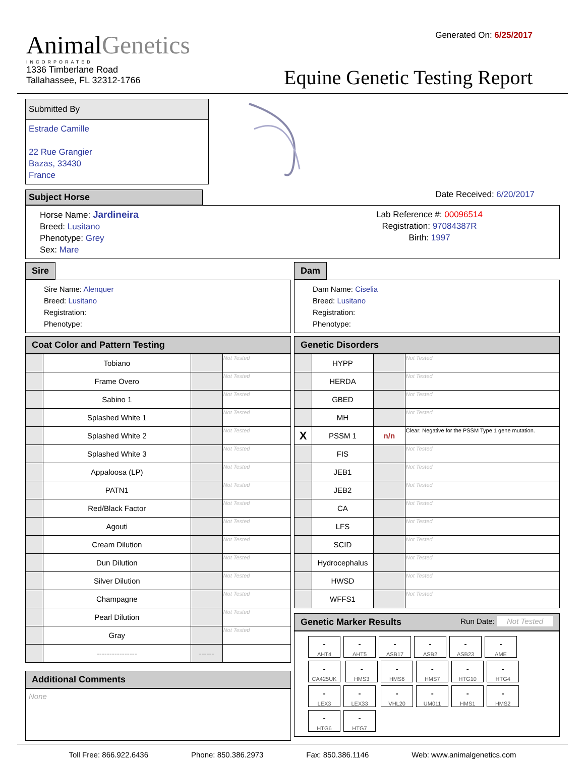AnimalGenetics
INCORPORATED
1336 Timberlane Road
Tallahassee, FL 32312-1766
Generated On: 6/25/2017
Equine Genetic Testing Report
Submitted By
Estrade Camille
22 Rue Grangier
Bazas, 33430
France
Subject Horse
Date Received: 6/20/2017
Horse Name: Jardineira
Breed: Lusitano
Phenotype: Grey
Sex: Mare
Lab Reference #: 00096514
Registration: 97084387R
Birth: 1997
Sire
Sire Name: Alenquer
Breed: Lusitano
Registration:
Phenotype:
Dam
Dam Name: Ciselia
Breed: Lusitano
Registration:
Phenotype:
Coat Color and Pattern Testing
| | Tobiano | | Not Tested |
| | Frame Overo | | Not Tested |
| | Sabino 1 | | Not Tested |
| | Splashed White 1 | | Not Tested |
| | Splashed White 2 | | Not Tested |
| | Splashed White 3 | | Not Tested |
| | Appaloosa (LP) | | Not Tested |
| | PATN1 | | Not Tested |
| | Red/Black Factor | | Not Tested |
| | Agouti | | Not Tested |
| | Cream Dilution | | Not Tested |
| | Dun Dilution | | Not Tested |
| | Silver Dilution | | Not Tested |
| | Champagne | | Not Tested |
| | Pearl Dilution | | Not Tested |
| | Gray | | Not Tested |
| | ---------------- | ------ | |
Additional Comments
None
Genetic Disorders
| | HYPP | | Not Tested |
| | HERDA | | Not Tested |
| | GBED | | Not Tested |
| | MH | | Not Tested |
| X | PSSM 1 | n/n | Clear: Negative for the PSSM Type 1 gene mutation. |
| | FIS | | Not Tested |
| | JEB1 | | Not Tested |
| | JEB2 | | Not Tested |
| | CA | | Not Tested |
| | LFS | | Not Tested |
| | SCID | | Not Tested |
| | Hydrocephalus | | Not Tested |
| | HWSD | | Not Tested |
| | WFFS1 | | Not Tested |
Genetic Marker Results Run Date: Not Tested
- AHT4 - AHT5 - ASB17 - ASB2 - ASB23 - AME - CA425UK - HMS3 - HMS6 - HMS7 - HTG10 - HTG4 - LEX3 - LEX33 - VHL20 - UM011 - HMS1 - HMS2 - HTG6 - HTG7
Toll Free: 866.922.6436 Phone: 850.386.2973 Fax: 850.386.1146 Web: www.animalgenetics.com